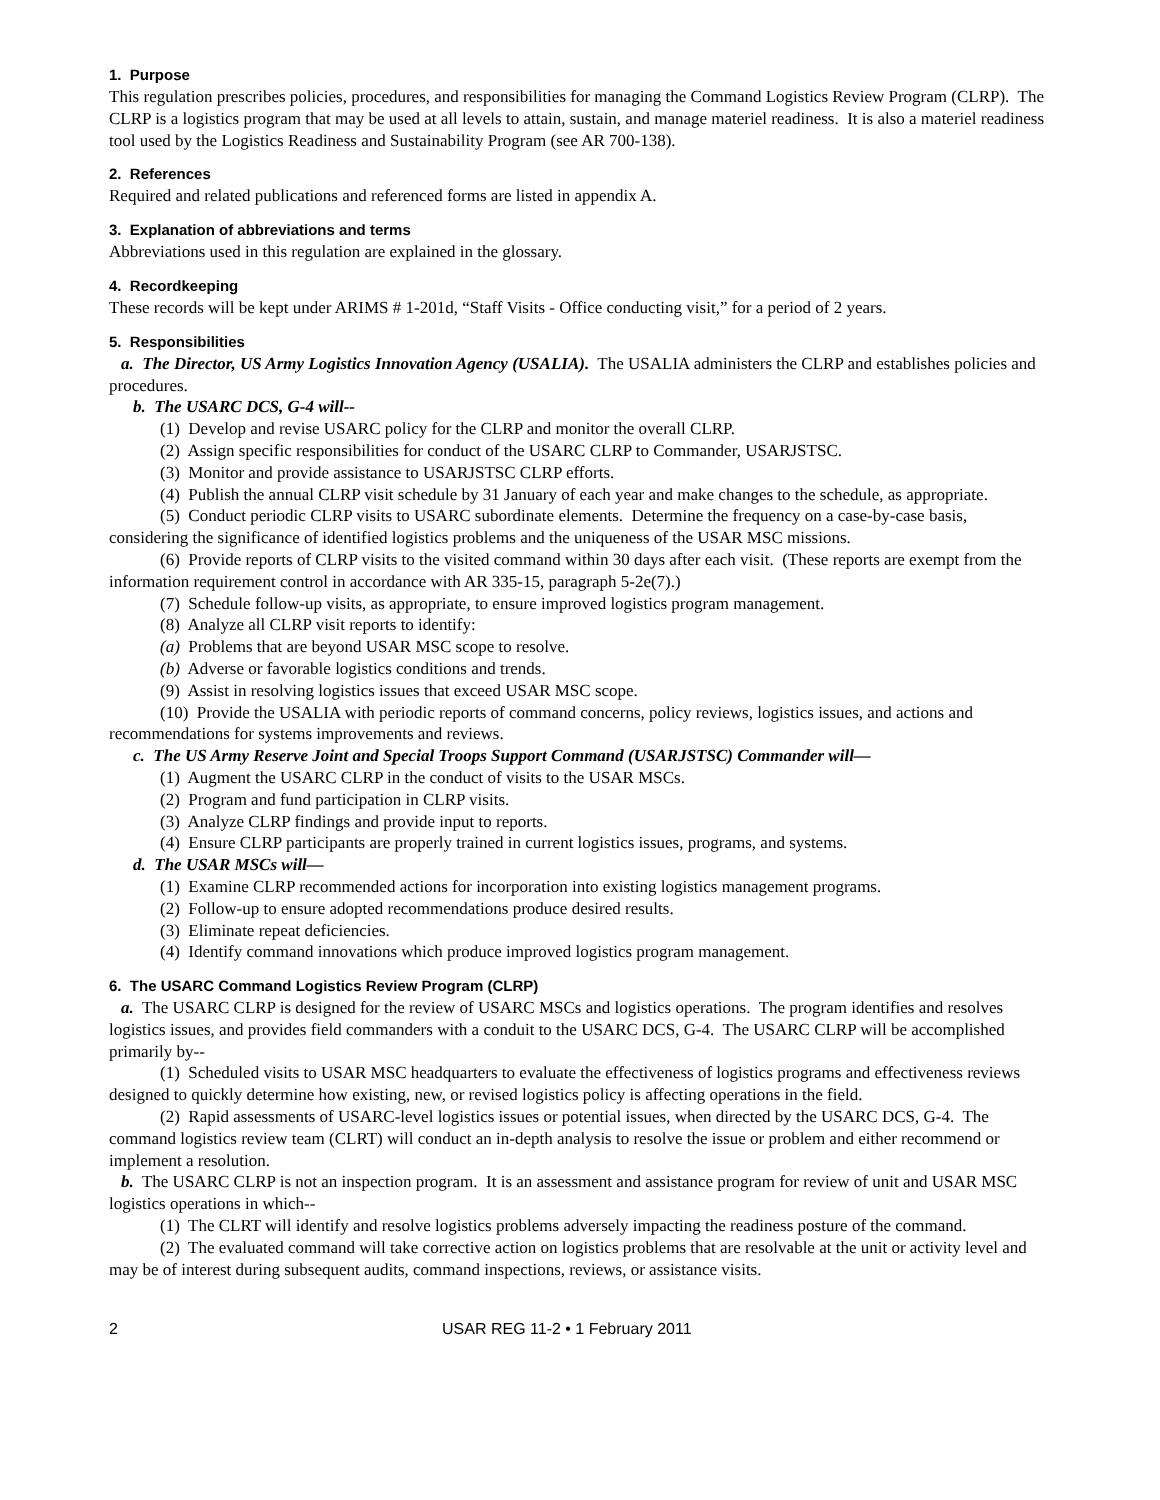1. Purpose
This regulation prescribes policies, procedures, and responsibilities for managing the Command Logistics Review Program (CLRP). The CLRP is a logistics program that may be used at all levels to attain, sustain, and manage materiel readiness. It is also a materiel readiness tool used by the Logistics Readiness and Sustainability Program (see AR 700-138).
2. References
Required and related publications and referenced forms are listed in appendix A.
3. Explanation of abbreviations and terms
Abbreviations used in this regulation are explained in the glossary.
4. Recordkeeping
These records will be kept under ARIMS # 1-201d, “Staff Visits - Office conducting visit,” for a period of 2 years.
5. Responsibilities
a. The Director, US Army Logistics Innovation Agency (USALIA). The USALIA administers the CLRP and establishes policies and procedures.
b. The USARC DCS, G-4 will--
(1) Develop and revise USARC policy for the CLRP and monitor the overall CLRP.
(2) Assign specific responsibilities for conduct of the USARC CLRP to Commander, USARJSTSC.
(3) Monitor and provide assistance to USARJSTSC CLRP efforts.
(4) Publish the annual CLRP visit schedule by 31 January of each year and make changes to the schedule, as appropriate.
(5) Conduct periodic CLRP visits to USARC subordinate elements. Determine the frequency on a case-by-case basis, considering the significance of identified logistics problems and the uniqueness of the USAR MSC missions.
(6) Provide reports of CLRP visits to the visited command within 30 days after each visit. (These reports are exempt from the information requirement control in accordance with AR 335-15, paragraph 5-2e(7).)
(7) Schedule follow-up visits, as appropriate, to ensure improved logistics program management.
(8) Analyze all CLRP visit reports to identify:
(a) Problems that are beyond USAR MSC scope to resolve.
(b) Adverse or favorable logistics conditions and trends.
(9) Assist in resolving logistics issues that exceed USAR MSC scope.
(10) Provide the USALIA with periodic reports of command concerns, policy reviews, logistics issues, and actions and recommendations for systems improvements and reviews.
c. The US Army Reserve Joint and Special Troops Support Command (USARJSTSC) Commander will—
(1) Augment the USARC CLRP in the conduct of visits to the USAR MSCs.
(2) Program and fund participation in CLRP visits.
(3) Analyze CLRP findings and provide input to reports.
(4) Ensure CLRP participants are properly trained in current logistics issues, programs, and systems.
d. The USAR MSCs will—
(1) Examine CLRP recommended actions for incorporation into existing logistics management programs.
(2) Follow-up to ensure adopted recommendations produce desired results.
(3) Eliminate repeat deficiencies.
(4) Identify command innovations which produce improved logistics program management.
6. The USARC Command Logistics Review Program (CLRP)
a. The USARC CLRP is designed for the review of USARC MSCs and logistics operations. The program identifies and resolves logistics issues, and provides field commanders with a conduit to the USARC DCS, G-4. The USARC CLRP will be accomplished primarily by--
(1) Scheduled visits to USAR MSC headquarters to evaluate the effectiveness of logistics programs and effectiveness reviews designed to quickly determine how existing, new, or revised logistics policy is affecting operations in the field.
(2) Rapid assessments of USARC-level logistics issues or potential issues, when directed by the USARC DCS, G-4. The command logistics review team (CLRT) will conduct an in-depth analysis to resolve the issue or problem and either recommend or implement a resolution.
b. The USARC CLRP is not an inspection program. It is an assessment and assistance program for review of unit and USAR MSC logistics operations in which--
(1) The CLRT will identify and resolve logistics problems adversely impacting the readiness posture of the command.
(2) The evaluated command will take corrective action on logistics problems that are resolvable at the unit or activity level and may be of interest during subsequent audits, command inspections, reviews, or assistance visits.
2 USAR REG 11-2 • 1 February 2011